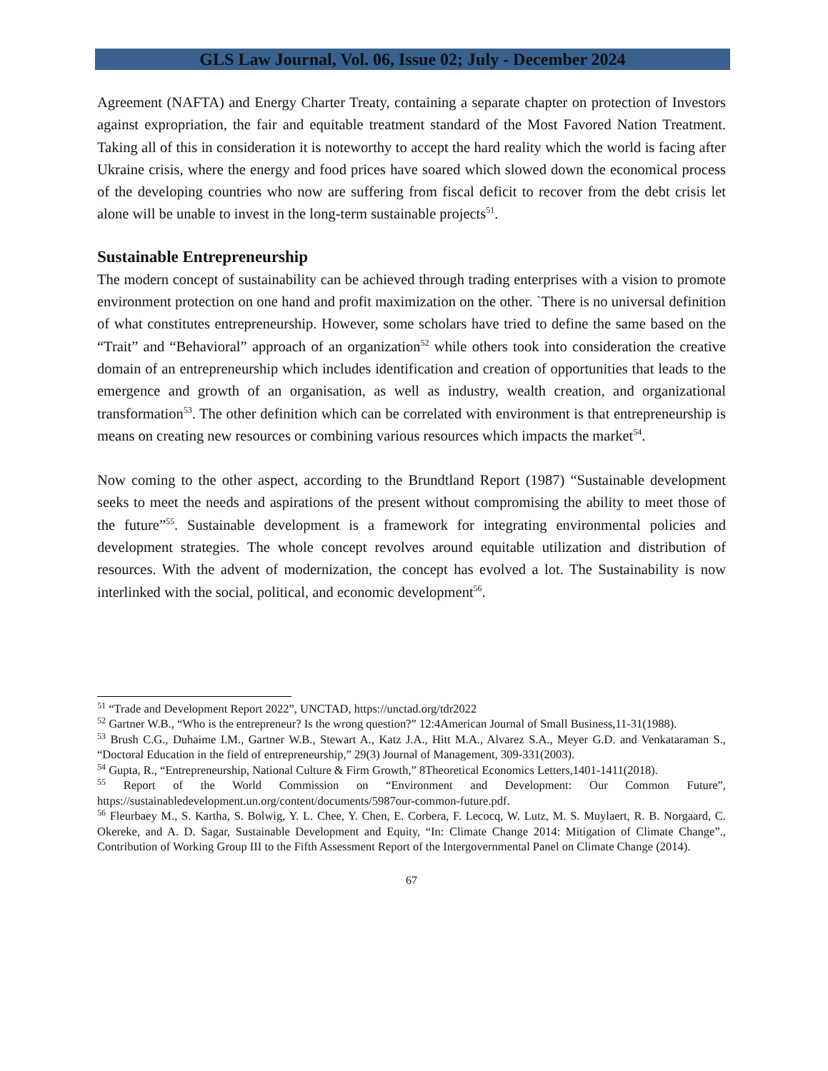GLS Law Journal, Vol. 06, Issue 02; July - December 2024
Agreement (NAFTA) and Energy Charter Treaty, containing a separate chapter on protection of Investors against expropriation, the fair and equitable treatment standard of the Most Favored Nation Treatment. Taking all of this in consideration it is noteworthy to accept the hard reality which the world is facing after Ukraine crisis, where the energy and food prices have soared which slowed down the economical process of the developing countries who now are suffering from fiscal deficit to recover from the debt crisis let alone will be unable to invest in the long-term sustainable projects<sup>51</sup>.
Sustainable Entrepreneurship
The modern concept of sustainability can be achieved through trading enterprises with a vision to promote environment protection on one hand and profit maximization on the other. `There is no universal definition of what constitutes entrepreneurship. However, some scholars have tried to define the same based on the “Trait” and “Behavioral” approach of an organization<sup>52</sup> while others took into consideration the creative domain of an entrepreneurship which includes identification and creation of opportunities that leads to the emergence and growth of an organisation, as well as industry, wealth creation, and organizational transformation<sup>53</sup>. The other definition which can be correlated with environment is that entrepreneurship is means on creating new resources or combining various resources which impacts the market<sup>54</sup>.
Now coming to the other aspect, according to the Brundtland Report (1987) “Sustainable development seeks to meet the needs and aspirations of the present without compromising the ability to meet those of the future”<sup>55</sup>. Sustainable development is a framework for integrating environmental policies and development strategies. The whole concept revolves around equitable utilization and distribution of resources. With the advent of modernization, the concept has evolved a lot. The Sustainability is now interlinked with the social, political, and economic development<sup>56</sup>.
<sup>51</sup> “Trade and Development Report 2022”, UNCTAD, https://unctad.org/tdr2022
<sup>52</sup> Gartner W.B., “Who is the entrepreneur? Is the wrong question?” 12:4American Journal of Small Business,11-31(1988).
<sup>53</sup> Brush C.G., Duhaime I.M., Gartner W.B., Stewart A., Katz J.A., Hitt M.A., Alvarez S.A., Meyer G.D. and Venkataraman S., “Doctoral Education in the field of entrepreneurship,” 29(3) Journal of Management, 309-331(2003).
<sup>54</sup> Gupta, R., “Entrepreneurship, National Culture & Firm Growth,” 8Theoretical Economics Letters,1401-1411(2018).
<sup>55</sup> Report of the World Commission on “Environment and Development: Our Common Future”, https://sustainabledevelopment.un.org/content/documents/5987our-common-future.pdf.
<sup>56</sup> Fleurbaey M., S. Kartha, S. Bolwig, Y. L. Chee, Y. Chen, E. Corbera, F. Lecocq, W. Lutz, M. S. Muylaert, R. B. Norgaard, C. Okereke, and A. D. Sagar, Sustainable Development and Equity, “In: Climate Change 2014: Mitigation of Climate Change”., Contribution of Working Group III to the Fifth Assessment Report of the Intergovernmental Panel on Climate Change (2014).
67